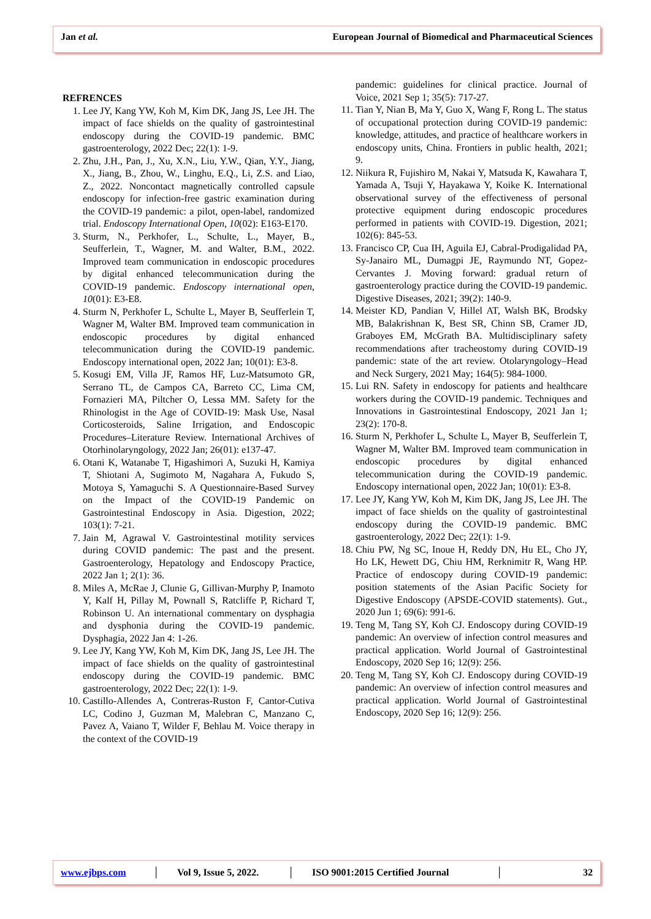Jan et al. European Journal of Biomedical and Pharmaceutical Sciences
REFRENCES
1. Lee JY, Kang YW, Koh M, Kim DK, Jang JS, Lee JH. The impact of face shields on the quality of gastrointestinal endoscopy during the COVID-19 pandemic. BMC gastroenterology, 2022 Dec; 22(1): 1-9.
2. Zhu, J.H., Pan, J., Xu, X.N., Liu, Y.W., Qian, Y.Y., Jiang, X., Jiang, B., Zhou, W., Linghu, E.Q., Li, Z.S. and Liao, Z., 2022. Noncontact magnetically controlled capsule endoscopy for infection-free gastric examination during the COVID-19 pandemic: a pilot, open-label, randomized trial. Endoscopy International Open, 10(02): E163-E170.
3. Sturm, N., Perkhofer, L., Schulte, L., Mayer, B., Seufferlein, T., Wagner, M. and Walter, B.M., 2022. Improved team communication in endoscopic procedures by digital enhanced telecommunication during the COVID-19 pandemic. Endoscopy international open, 10(01): E3-E8.
4. Sturm N, Perkhofer L, Schulte L, Mayer B, Seufferlein T, Wagner M, Walter BM. Improved team communication in endoscopic procedures by digital enhanced telecommunication during the COVID-19 pandemic. Endoscopy international open, 2022 Jan; 10(01): E3-8.
5. Kosugi EM, Villa JF, Ramos HF, Luz-Matsumoto GR, Serrano TL, de Campos CA, Barreto CC, Lima CM, Fornazieri MA, Piltcher O, Lessa MM. Safety for the Rhinologist in the Age of COVID-19: Mask Use, Nasal Corticosteroids, Saline Irrigation, and Endoscopic Procedures–Literature Review. International Archives of Otorhinolaryngology, 2022 Jan; 26(01): e137-47.
6. Otani K, Watanabe T, Higashimori A, Suzuki H, Kamiya T, Shiotani A, Sugimoto M, Nagahara A, Fukudo S, Motoya S, Yamaguchi S. A Questionnaire-Based Survey on the Impact of the COVID-19 Pandemic on Gastrointestinal Endoscopy in Asia. Digestion, 2022; 103(1): 7-21.
7. Jain M, Agrawal V. Gastrointestinal motility services during COVID pandemic: The past and the present. Gastroenterology, Hepatology and Endoscopy Practice, 2022 Jan 1; 2(1): 36.
8. Miles A, McRae J, Clunie G, Gillivan-Murphy P, Inamoto Y, Kalf H, Pillay M, Pownall S, Ratcliffe P, Richard T, Robinson U. An international commentary on dysphagia and dysphonia during the COVID-19 pandemic. Dysphagia, 2022 Jan 4: 1-26.
9. Lee JY, Kang YW, Koh M, Kim DK, Jang JS, Lee JH. The impact of face shields on the quality of gastrointestinal endoscopy during the COVID-19 pandemic. BMC gastroenterology, 2022 Dec; 22(1): 1-9.
10. Castillo-Allendes A, Contreras-Ruston F, Cantor-Cutiva LC, Codino J, Guzman M, Malebran C, Manzano C, Pavez A, Vaiano T, Wilder F, Behlau M. Voice therapy in the context of the COVID-19
pandemic: guidelines for clinical practice. Journal of Voice, 2021 Sep 1; 35(5): 717-27.
11. Tian Y, Nian B, Ma Y, Guo X, Wang F, Rong L. The status of occupational protection during COVID-19 pandemic: knowledge, attitudes, and practice of healthcare workers in endoscopy units, China. Frontiers in public health, 2021; 9.
12. Niikura R, Fujishiro M, Nakai Y, Matsuda K, Kawahara T, Yamada A, Tsuji Y, Hayakawa Y, Koike K. International observational survey of the effectiveness of personal protective equipment during endoscopic procedures performed in patients with COVID-19. Digestion, 2021; 102(6): 845-53.
13. Francisco CP, Cua IH, Aguila EJ, Cabral-Prodigalidad PA, Sy-Janairo ML, Dumagpi JE, Raymundo NT, Gopez-Cervantes J. Moving forward: gradual return of gastroenterology practice during the COVID-19 pandemic. Digestive Diseases, 2021; 39(2): 140-9.
14. Meister KD, Pandian V, Hillel AT, Walsh BK, Brodsky MB, Balakrishnan K, Best SR, Chinn SB, Cramer JD, Graboyes EM, McGrath BA. Multidisciplinary safety recommendations after tracheostomy during COVID-19 pandemic: state of the art review. Otolaryngology–Head and Neck Surgery, 2021 May; 164(5): 984-1000.
15. Lui RN. Safety in endoscopy for patients and healthcare workers during the COVID-19 pandemic. Techniques and Innovations in Gastrointestinal Endoscopy, 2021 Jan 1; 23(2): 170-8.
16. Sturm N, Perkhofer L, Schulte L, Mayer B, Seufferlein T, Wagner M, Walter BM. Improved team communication in endoscopic procedures by digital enhanced telecommunication during the COVID-19 pandemic. Endoscopy international open, 2022 Jan; 10(01): E3-8.
17. Lee JY, Kang YW, Koh M, Kim DK, Jang JS, Lee JH. The impact of face shields on the quality of gastrointestinal endoscopy during the COVID-19 pandemic. BMC gastroenterology, 2022 Dec; 22(1): 1-9.
18. Chiu PW, Ng SC, Inoue H, Reddy DN, Hu EL, Cho JY, Ho LK, Hewett DG, Chiu HM, Rerknimitr R, Wang HP. Practice of endoscopy during COVID-19 pandemic: position statements of the Asian Pacific Society for Digestive Endoscopy (APSDE-COVID statements). Gut., 2020 Jun 1; 69(6): 991-6.
19. Teng M, Tang SY, Koh CJ. Endoscopy during COVID-19 pandemic: An overview of infection control measures and practical application. World Journal of Gastrointestinal Endoscopy, 2020 Sep 16; 12(9): 256.
20. Teng M, Tang SY, Koh CJ. Endoscopy during COVID-19 pandemic: An overview of infection control measures and practical application. World Journal of Gastrointestinal Endoscopy, 2020 Sep 16; 12(9): 256.
www.ejbps.com │ Vol 9, Issue 5, 2022. │ ISO 9001:2015 Certified Journal │ 32